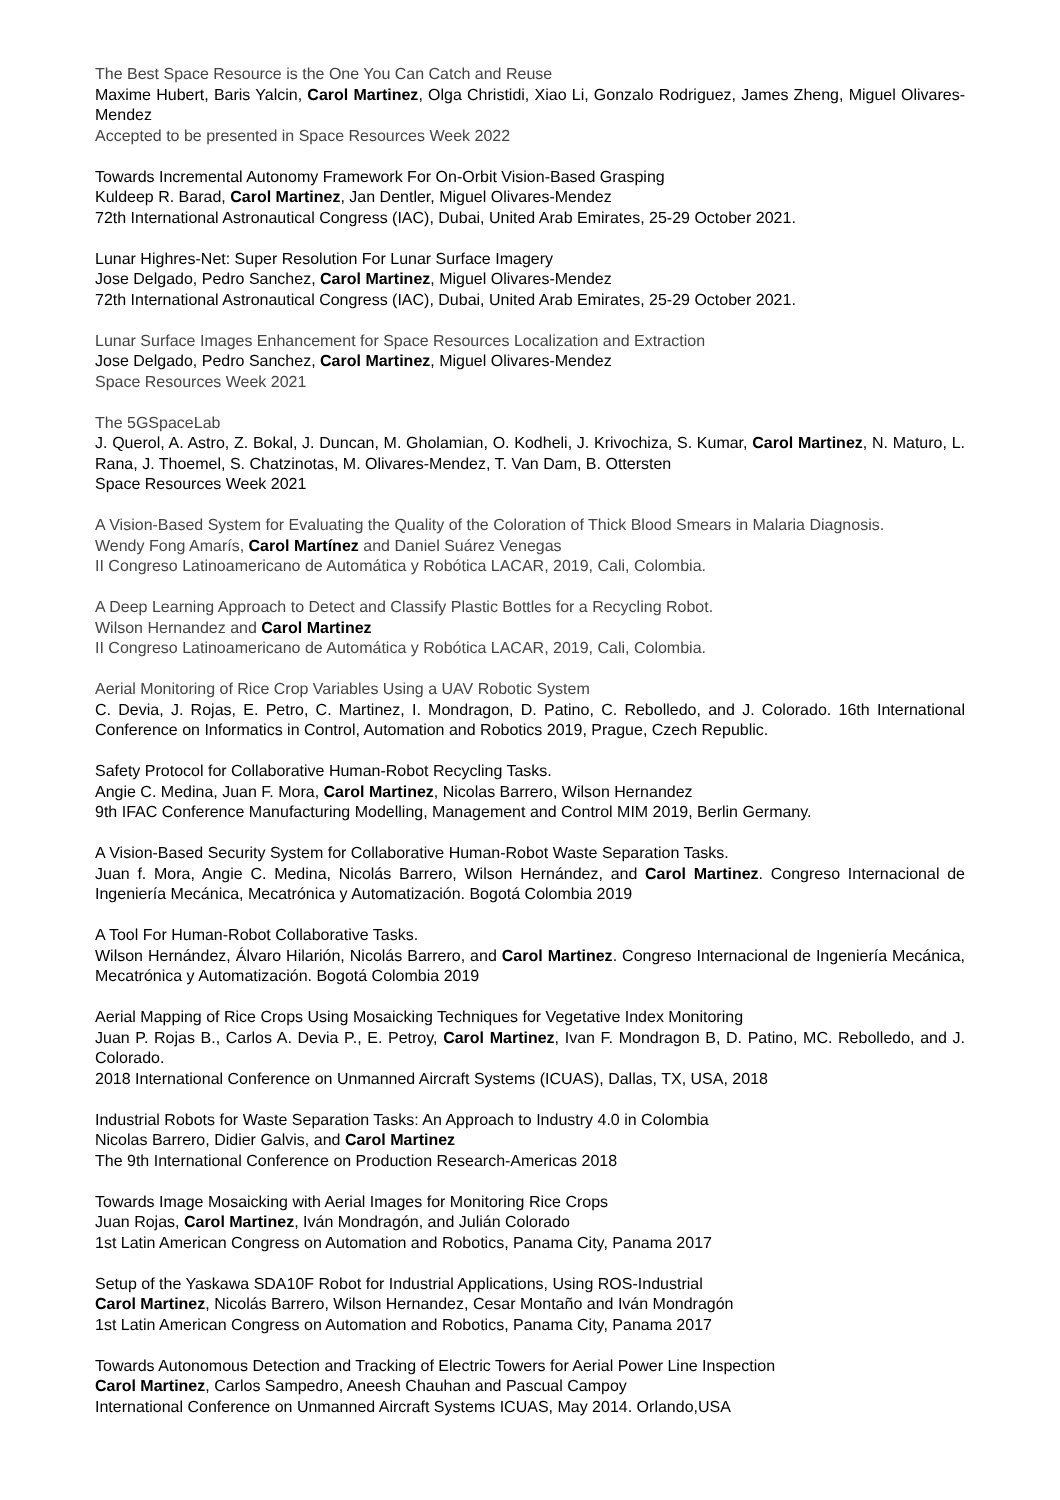The Best Space Resource is the One You Can Catch and Reuse
Maxime Hubert, Baris Yalcin, Carol Martinez, Olga Christidi, Xiao Li, Gonzalo Rodriguez, James Zheng, Miguel Olivares-Mendez
Accepted to be presented in Space Resources Week 2022
Towards Incremental Autonomy Framework For On-Orbit Vision-Based Grasping
Kuldeep R. Barad, Carol Martinez, Jan Dentler, Miguel Olivares-Mendez
72th International Astronautical Congress (IAC), Dubai, United Arab Emirates, 25-29 October 2021.
Lunar Highres-Net: Super Resolution For Lunar Surface Imagery
Jose Delgado, Pedro Sanchez, Carol Martinez, Miguel Olivares-Mendez
72th International Astronautical Congress (IAC), Dubai, United Arab Emirates, 25-29 October 2021.
Lunar Surface Images Enhancement for Space Resources Localization and Extraction
Jose Delgado, Pedro Sanchez, Carol Martinez, Miguel Olivares-Mendez
Space Resources Week 2021
The 5GSpaceLab
J. Querol, A. Astro, Z. Bokal, J. Duncan, M. Gholamian, O. Kodheli, J. Krivochiza, S. Kumar, Carol Martinez, N. Maturo, L. Rana, J. Thoemel, S. Chatzinotas, M. Olivares-Mendez, T. Van Dam, B. Ottersten
Space Resources Week 2021
A Vision-Based System for Evaluating the Quality of the Coloration of Thick Blood Smears in Malaria Diagnosis.
Wendy Fong Amarís, Carol Martínez and Daniel Suárez Venegas
II Congreso Latinoamericano de Automática y Robótica LACAR, 2019, Cali, Colombia.
A Deep Learning Approach to Detect and Classify Plastic Bottles for a Recycling Robot.
Wilson Hernandez and Carol Martinez
II Congreso Latinoamericano de Automática y Robótica LACAR, 2019, Cali, Colombia.
Aerial Monitoring of Rice Crop Variables Using a UAV Robotic System
C. Devia, J. Rojas, E. Petro, C. Martinez, I. Mondragon, D. Patino, C. Rebolledo, and J. Colorado. 16th International Conference on Informatics in Control, Automation and Robotics 2019, Prague, Czech Republic.
Safety Protocol for Collaborative Human-Robot Recycling Tasks.
Angie C. Medina, Juan F. Mora, Carol Martinez, Nicolas Barrero, Wilson Hernandez
9th IFAC Conference Manufacturing Modelling, Management and Control MIM 2019, Berlin Germany.
A Vision-Based Security System for Collaborative Human-Robot Waste Separation Tasks.
Juan f. Mora, Angie C. Medina, Nicolás Barrero, Wilson Hernández, and Carol Martinez. Congreso Internacional de Ingeniería Mecánica, Mecatrónica y Automatización. Bogotá Colombia 2019
A Tool For Human-Robot Collaborative Tasks.
Wilson Hernández, Álvaro Hilarión, Nicolás Barrero, and Carol Martinez. Congreso Internacional de Ingeniería Mecánica, Mecatrónica y Automatización. Bogotá Colombia 2019
Aerial Mapping of Rice Crops Using Mosaicking Techniques for Vegetative Index Monitoring
Juan P. Rojas B., Carlos A. Devia P., E. Petroy, Carol Martinez, Ivan F. Mondragon B, D. Patino, MC. Rebolledo, and J. Colorado.
2018 International Conference on Unmanned Aircraft Systems (ICUAS), Dallas, TX, USA, 2018
Industrial Robots for Waste Separation Tasks: An Approach to Industry 4.0 in Colombia
Nicolas Barrero, Didier Galvis, and Carol Martinez
The 9th International Conference on Production Research-Americas 2018
Towards Image Mosaicking with Aerial Images for Monitoring Rice Crops
Juan Rojas, Carol Martinez, Iván Mondragón, and Julián Colorado
1st Latin American Congress on Automation and Robotics, Panama City, Panama 2017
Setup of the Yaskawa SDA10F Robot for Industrial Applications, Using ROS-Industrial
Carol Martinez, Nicolás Barrero, Wilson Hernandez, Cesar Montaño and Iván Mondragón
1st Latin American Congress on Automation and Robotics, Panama City, Panama 2017
Towards Autonomous Detection and Tracking of Electric Towers for Aerial Power Line Inspection
Carol Martinez, Carlos Sampedro, Aneesh Chauhan and Pascual Campoy
International Conference on Unmanned Aircraft Systems ICUAS, May 2014. Orlando,USA